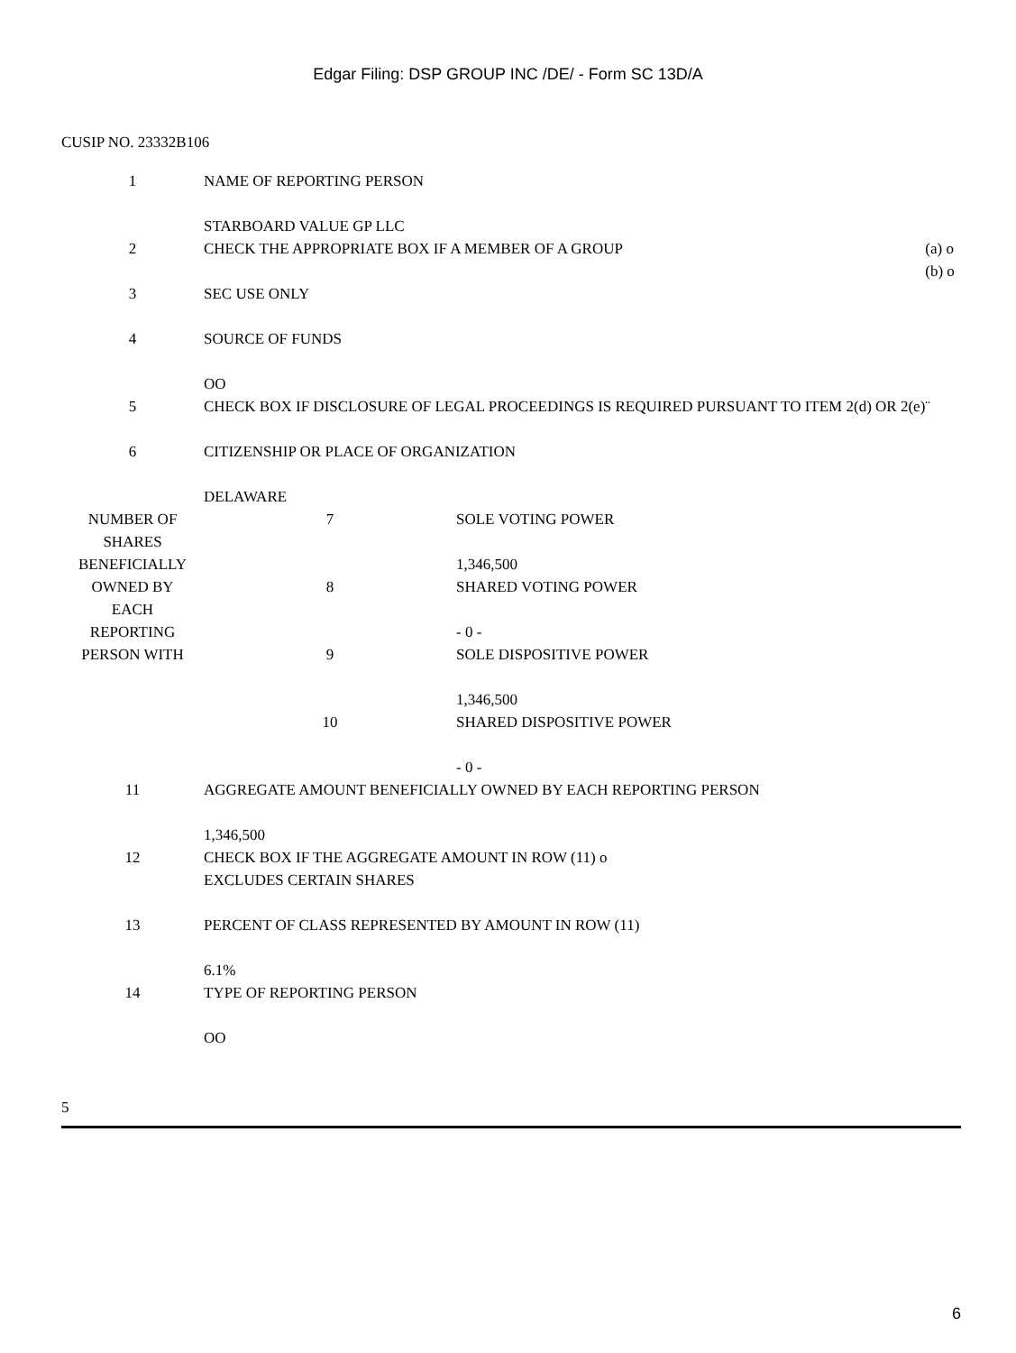Edgar Filing: DSP GROUP INC /DE/ - Form SC 13D/A
CUSIP NO. 23332B106
| 1 | NAME OF REPORTING PERSON STARBOARD VALUE GP LLC | |
| 2 | CHECK THE APPROPRIATE BOX IF A MEMBER OF A GROUP | (a) o (b) o |
| 3 | SEC USE ONLY | |
| 4 | SOURCE OF FUNDS OO | |
| 5 | CHECK BOX IF DISCLOSURE OF LEGAL PROCEEDINGS IS REQUIRED PURSUANT TO ITEM 2(d) OR 2(e) | ¨ |
| 6 | CITIZENSHIP OR PLACE OF ORGANIZATION DELAWARE | |
| NUMBER OF SHARES BENEFICIALLY OWNED BY EACH REPORTING PERSON WITH | 7 | SOLE VOTING POWER 1,346,500 |
| | 8 | SHARED VOTING POWER - 0 - |
| | 9 | SOLE DISPOSITIVE POWER 1,346,500 |
| | 10 | SHARED DISPOSITIVE POWER - 0 - |
| 11 | AGGREGATE AMOUNT BENEFICIALLY OWNED BY EACH REPORTING PERSON 1,346,500 | |
| 12 | CHECK BOX IF THE AGGREGATE AMOUNT IN ROW (11) o EXCLUDES CERTAIN SHARES | |
| 13 | PERCENT OF CLASS REPRESENTED BY AMOUNT IN ROW (11) 6.1% | |
| 14 | TYPE OF REPORTING PERSON OO | |
5
6